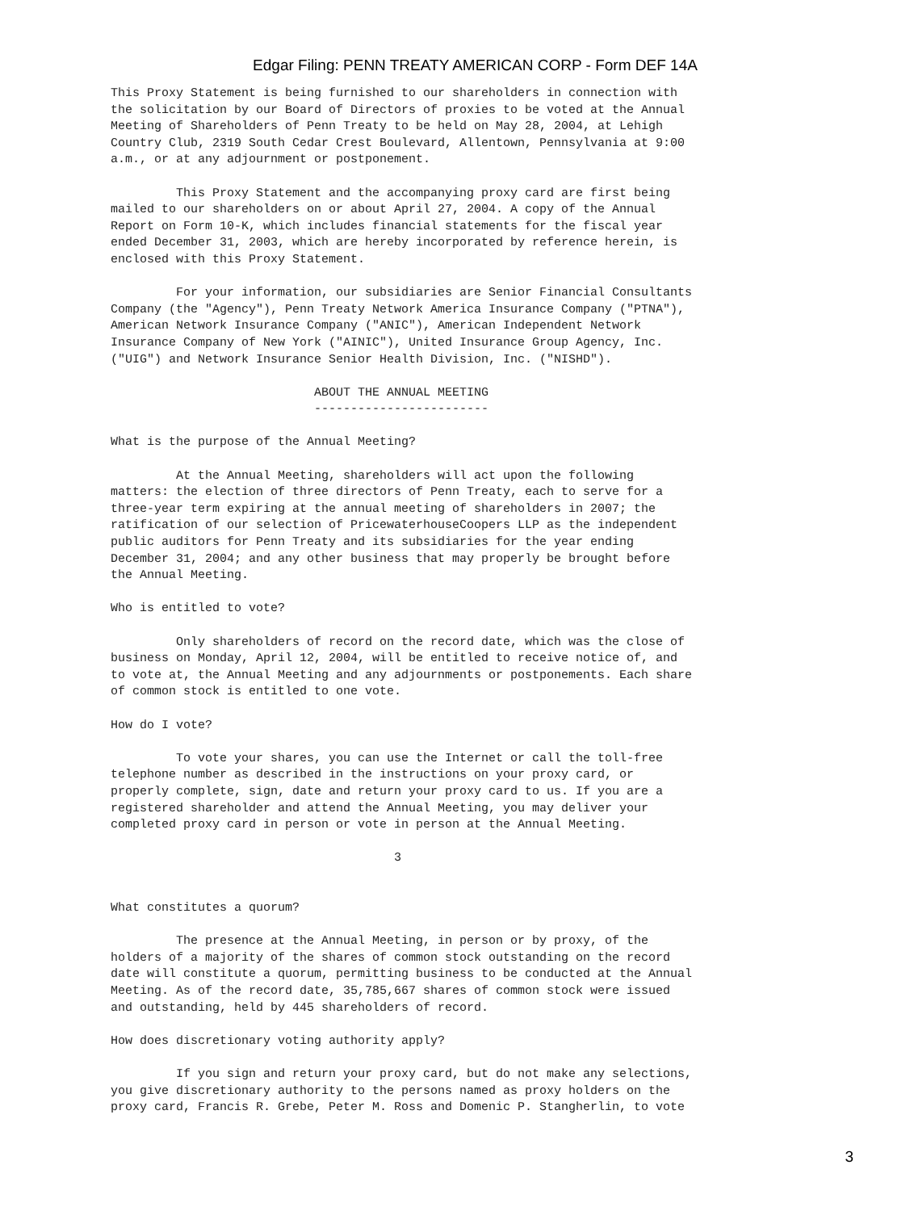Edgar Filing: PENN TREATY AMERICAN CORP - Form DEF 14A
This Proxy Statement is being furnished to our shareholders in connection with
the solicitation by our Board of Directors of proxies to be voted at the Annual
Meeting of Shareholders of Penn Treaty to be held on May 28, 2004, at Lehigh
Country Club, 2319 South Cedar Crest Boulevard, Allentown, Pennsylvania at 9:00
a.m., or at any adjournment or postponement.

         This Proxy Statement and the accompanying proxy card are first being
mailed to our shareholders on or about April 27, 2004. A copy of the Annual
Report on Form 10-K, which includes financial statements for the fiscal year
ended December 31, 2003, which are hereby incorporated by reference herein, is
enclosed with this Proxy Statement.

         For your information, our subsidiaries are Senior Financial Consultants
Company (the "Agency"), Penn Treaty Network America Insurance Company ("PTNA"),
American Network Insurance Company ("ANIC"), American Independent Network
Insurance Company of New York ("AINIC"), United Insurance Group Agency, Inc.
("UIG") and Network Insurance Senior Health Division, Inc. ("NISHD").

                            ABOUT THE ANNUAL MEETING
                            ------------------------

What is the purpose of the Annual Meeting?

         At the Annual Meeting, shareholders will act upon the following
matters: the election of three directors of Penn Treaty, each to serve for a
three-year term expiring at the annual meeting of shareholders in 2007; the
ratification of our selection of PricewaterhouseCoopers LLP as the independent
public auditors for Penn Treaty and its subsidiaries for the year ending
December 31, 2004; and any other business that may properly be brought before
the Annual Meeting.

Who is entitled to vote?

         Only shareholders of record on the record date, which was the close of
business on Monday, April 12, 2004, will be entitled to receive notice of, and
to vote at, the Annual Meeting and any adjournments or postponements. Each share
of common stock is entitled to one vote.

How do I vote?

         To vote your shares, you can use the Internet or call the toll-free
telephone number as described in the instructions on your proxy card, or
properly complete, sign, date and return your proxy card to us. If you are a
registered shareholder and attend the Annual Meeting, you may deliver your
completed proxy card in person or vote in person at the Annual Meeting.

                                       3


What constitutes a quorum?

         The presence at the Annual Meeting, in person or by proxy, of the
holders of a majority of the shares of common stock outstanding on the record
date will constitute a quorum, permitting business to be conducted at the Annual
Meeting. As of the record date, 35,785,667 shares of common stock were issued
and outstanding, held by 445 shareholders of record.

How does discretionary voting authority apply?

         If you sign and return your proxy card, but do not make any selections,
you give discretionary authority to the persons named as proxy holders on the
proxy card, Francis R. Grebe, Peter M. Ross and Domenic P. Stangherlin, to vote
3